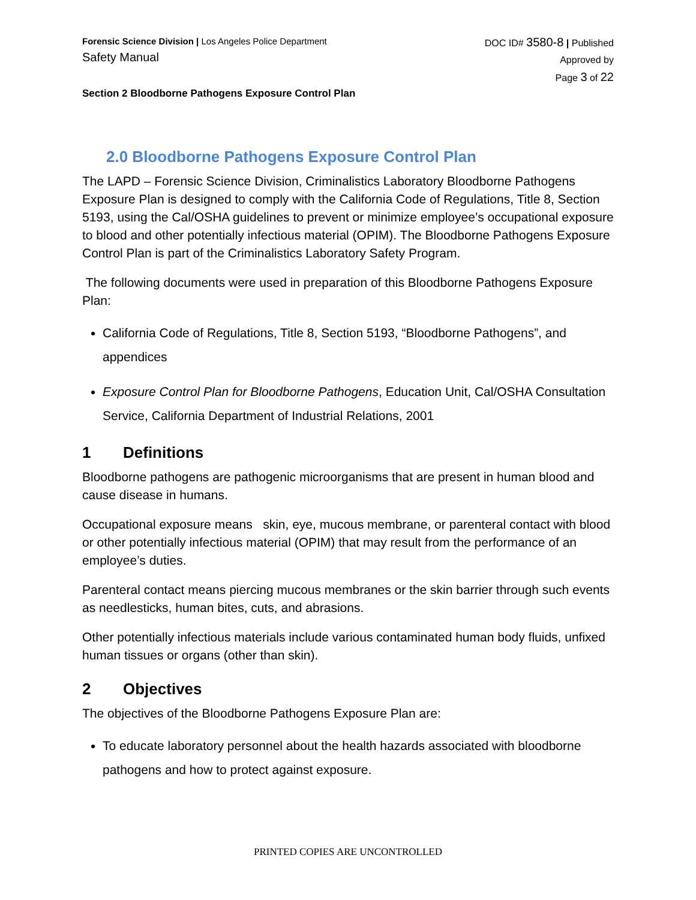Forensic Science Division | Los Angeles Police Department
Safety Manual
DOC ID# 3580-8 | Published
Approved by
Page 3 of 22
Section 2 Bloodborne Pathogens Exposure Control Plan
2.0 Bloodborne Pathogens Exposure Control Plan
The LAPD – Forensic Science Division, Criminalistics Laboratory Bloodborne Pathogens Exposure Plan is designed to comply with the California Code of Regulations, Title 8, Section 5193, using the Cal/OSHA guidelines to prevent or minimize employee’s occupational exposure to blood and other potentially infectious material (OPIM). The Bloodborne Pathogens Exposure Control Plan is part of the Criminalistics Laboratory Safety Program.
The following documents were used in preparation of this Bloodborne Pathogens Exposure Plan:
California Code of Regulations, Title 8, Section 5193, “Bloodborne Pathogens”, and appendices
Exposure Control Plan for Bloodborne Pathogens, Education Unit, Cal/OSHA Consultation Service, California Department of Industrial Relations, 2001
1 Definitions
Bloodborne pathogens are pathogenic microorganisms that are present in human blood and cause disease in humans.
Occupational exposure means skin, eye, mucous membrane, or parenteral contact with blood or other potentially infectious material (OPIM) that may result from the performance of an employee’s duties.
Parenteral contact means piercing mucous membranes or the skin barrier through such events as needlesticks, human bites, cuts, and abrasions.
Other potentially infectious materials include various contaminated human body fluids, unfixed human tissues or organs (other than skin).
2 Objectives
The objectives of the Bloodborne Pathogens Exposure Plan are:
To educate laboratory personnel about the health hazards associated with bloodborne pathogens and how to protect against exposure.
PRINTED COPIES ARE UNCONTROLLED